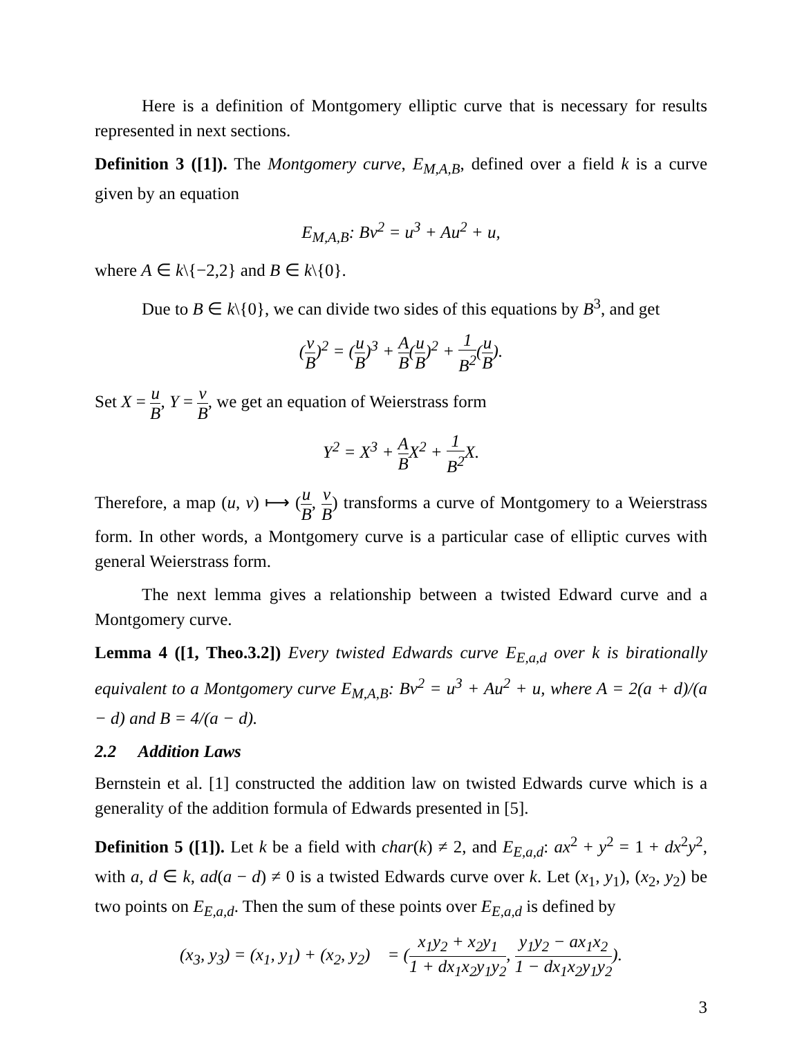Here is a definition of Montgomery elliptic curve that is necessary for results represented in next sections.
Definition 3 ([1]). The Montgomery curve, E<sub>M,A,B</sub>, defined over a field k is a curve given by an equation
E<sub>M,A,B</sub>: Bv<sup>2</sup> = u<sup>3</sup> + Au<sup>2</sup> + u,
where A ∈ k\{−2,2} and B ∈ k\{0}.
Due to B ∈ k\{0}, we can divide two sides of this equations by B<sup>3</sup>, and get
(v B)<sup>2</sup> = (u B)<sup>3</sup> + A B(u B)<sup>2</sup> + 1 B<sup>2</sup>(u B).
Set X = u B, Y = v B, we get an equation of Weierstrass form
Y<sup>2</sup> = X<sup>3</sup> + A BX<sup>2</sup> + 1 B<sup>2</sup> X.
Therefore, a map (u, v) ⟼ (u B, v B) transforms a curve of Montgomery to a Weierstrass form. In other words, a Montgomery curve is a particular case of elliptic curves with general Weierstrass form.
The next lemma gives a relationship between a twisted Edward curve and a Montgomery curve.
Lemma 4 ([1, Theo.3.2]) Every twisted Edwards curve E<sub>E,a,d</sub> over k is birationally equivalent to a Montgomery curve E<sub>M,A,B</sub>: Bv<sup>2</sup> = u<sup>3</sup> + Au<sup>2</sup> + u, where A = 2(a + d)/(a − d) and B = 4/(a − d).
2.2 Addition Laws
Bernstein et al. [1] constructed the addition law on twisted Edwards curve which is a generality of the addition formula of Edwards presented in [5].
Definition 5 ([1]). Let k be a field with char(k) ≠ 2, and E<sub>E,a,d</sub>: ax<sup>2</sup> + y<sup>2</sup> = 1 + dx<sup>2</sup>y<sup>2</sup>, with a, d ∈ k, ad(a − d) ≠ 0 is a twisted Edwards curve over k. Let (x<sub>1</sub>, y<sub>1</sub>), (x<sub>2</sub>, y<sub>2</sub>) be two points on E<sub>E,a,d</sub>. Then the sum of these points over E<sub>E,a,d</sub> is defined by
(x<sub>3</sub>, y<sub>3</sub>) = (x<sub>1</sub>, y<sub>1</sub>) + (x<sub>2</sub>, y<sub>2</sub>) = (x<sub>1</sub>y<sub>2</sub> + x<sub>2</sub>y<sub>1</sub> 1 + dx<sub>1</sub>x<sub>2</sub>y<sub>1</sub>y<sub>2</sub>, y<sub>1</sub>y<sub>2</sub> − ax<sub>1</sub>x<sub>2</sub> 1 − dx<sub>1</sub>x<sub>2</sub>y<sub>1</sub>y<sub>2</sub>).
3